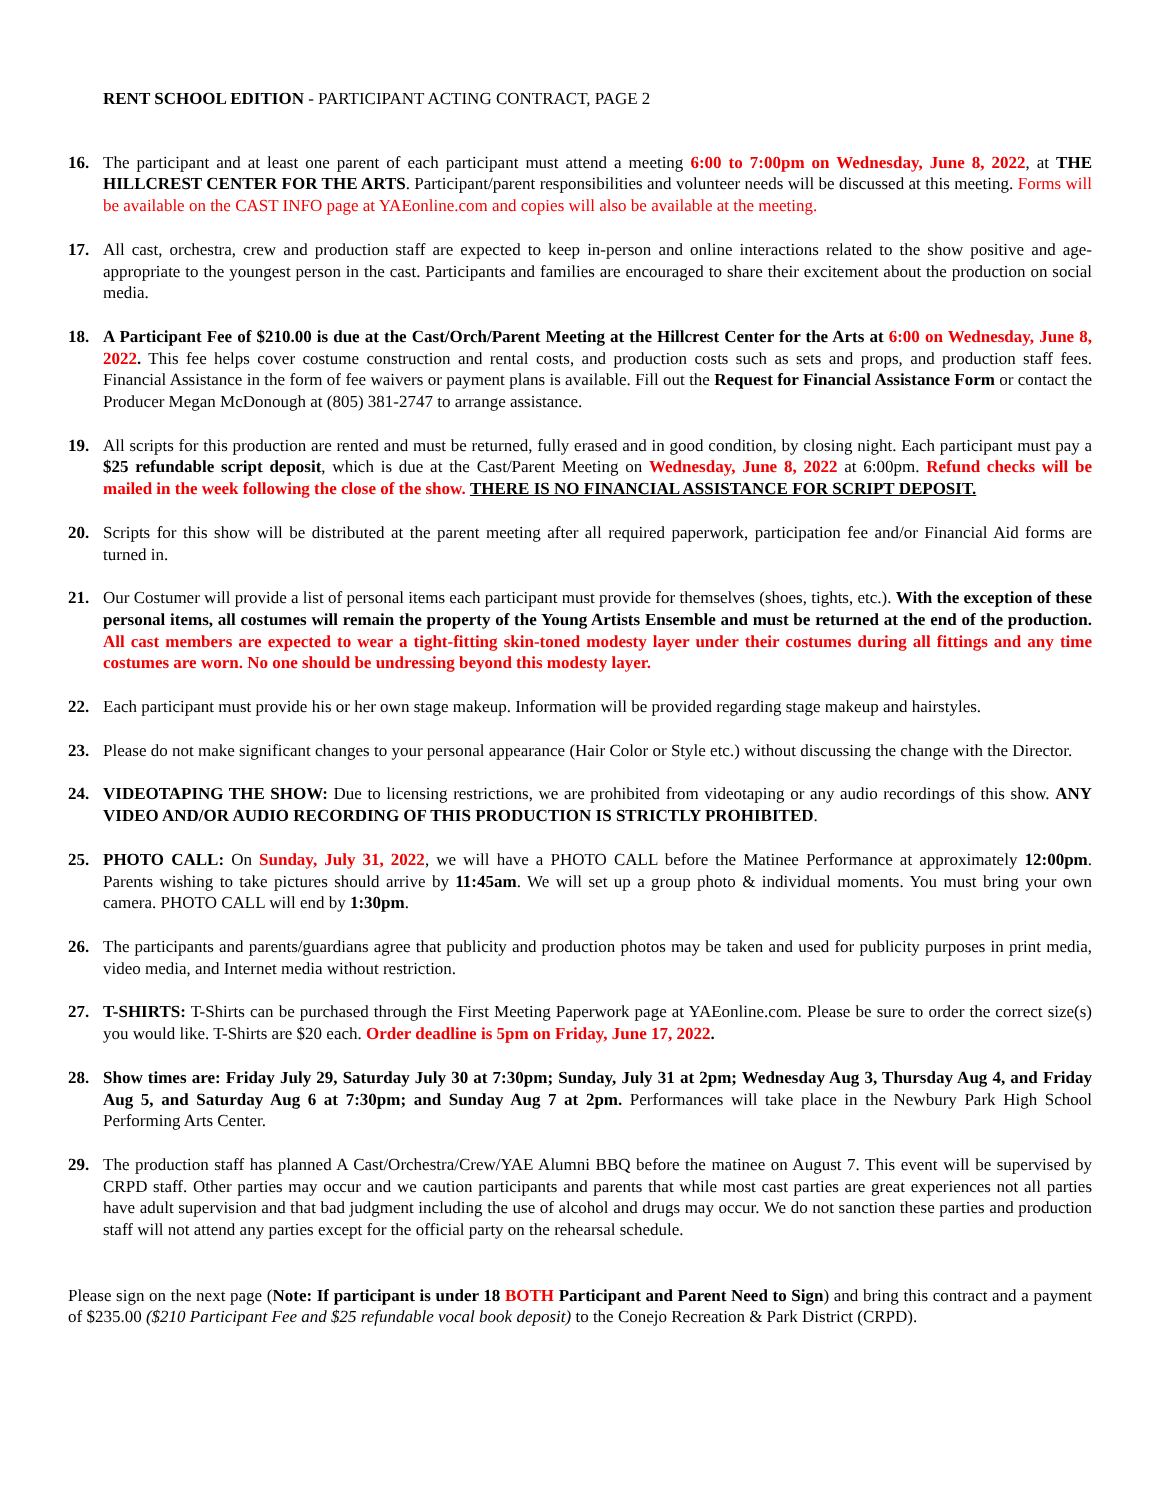RENT SCHOOL EDITION - PARTICIPANT ACTING CONTRACT, PAGE 2
16. The participant and at least one parent of each participant must attend a meeting 6:00 to 7:00pm on Wednesday, June 8, 2022, at THE HILLCREST CENTER FOR THE ARTS. Participant/parent responsibilities and volunteer needs will be discussed at this meeting. Forms will be available on the CAST INFO page at YAEonline.com and copies will also be available at the meeting.
17. All cast, orchestra, crew and production staff are expected to keep in-person and online interactions related to the show positive and age-appropriate to the youngest person in the cast. Participants and families are encouraged to share their excitement about the production on social media.
18. A Participant Fee of $210.00 is due at the Cast/Orch/Parent Meeting at the Hillcrest Center for the Arts at 6:00 on Wednesday, June 8, 2022. This fee helps cover costume construction and rental costs, and production costs such as sets and props, and production staff fees. Financial Assistance in the form of fee waivers or payment plans is available. Fill out the Request for Financial Assistance Form or contact the Producer Megan McDonough at (805) 381-2747 to arrange assistance.
19. All scripts for this production are rented and must be returned, fully erased and in good condition, by closing night. Each participant must pay a $25 refundable script deposit, which is due at the Cast/Parent Meeting on Wednesday, June 8, 2022 at 6:00pm. Refund checks will be mailed in the week following the close of the show. THERE IS NO FINANCIAL ASSISTANCE FOR SCRIPT DEPOSIT.
20. Scripts for this show will be distributed at the parent meeting after all required paperwork, participation fee and/or Financial Aid forms are turned in.
21. Our Costumer will provide a list of personal items each participant must provide for themselves (shoes, tights, etc.). With the exception of these personal items, all costumes will remain the property of the Young Artists Ensemble and must be returned at the end of the production. All cast members are expected to wear a tight-fitting skin-toned modesty layer under their costumes during all fittings and any time costumes are worn. No one should be undressing beyond this modesty layer.
22. Each participant must provide his or her own stage makeup. Information will be provided regarding stage makeup and hairstyles.
23. Please do not make significant changes to your personal appearance (Hair Color or Style etc.) without discussing the change with the Director.
24. VIDEOTAPING THE SHOW: Due to licensing restrictions, we are prohibited from videotaping or any audio recordings of this show. ANY VIDEO AND/OR AUDIO RECORDING OF THIS PRODUCTION IS STRICTLY PROHIBITED.
25. PHOTO CALL: On Sunday, July 31, 2022, we will have a PHOTO CALL before the Matinee Performance at approximately 12:00pm. Parents wishing to take pictures should arrive by 11:45am. We will set up a group photo & individual moments. You must bring your own camera. PHOTO CALL will end by 1:30pm.
26. The participants and parents/guardians agree that publicity and production photos may be taken and used for publicity purposes in print media, video media, and Internet media without restriction.
27. T-SHIRTS: T-Shirts can be purchased through the First Meeting Paperwork page at YAEonline.com. Please be sure to order the correct size(s) you would like. T-Shirts are $20 each. Order deadline is 5pm on Friday, June 17, 2022.
28. Show times are: Friday July 29, Saturday July 30 at 7:30pm; Sunday, July 31 at 2pm; Wednesday Aug 3, Thursday Aug 4, and Friday Aug 5, and Saturday Aug 6 at 7:30pm; and Sunday Aug 7 at 2pm. Performances will take place in the Newbury Park High School Performing Arts Center.
29. The production staff has planned A Cast/Orchestra/Crew/YAE Alumni BBQ before the matinee on August 7. This event will be supervised by CRPD staff. Other parties may occur and we caution participants and parents that while most cast parties are great experiences not all parties have adult supervision and that bad judgment including the use of alcohol and drugs may occur. We do not sanction these parties and production staff will not attend any parties except for the official party on the rehearsal schedule.
Please sign on the next page (Note: If participant is under 18 BOTH Participant and Parent Need to Sign) and bring this contract and a payment of $235.00 ($210 Participant Fee and $25 refundable vocal book deposit) to the Conejo Recreation & Park District (CRPD).